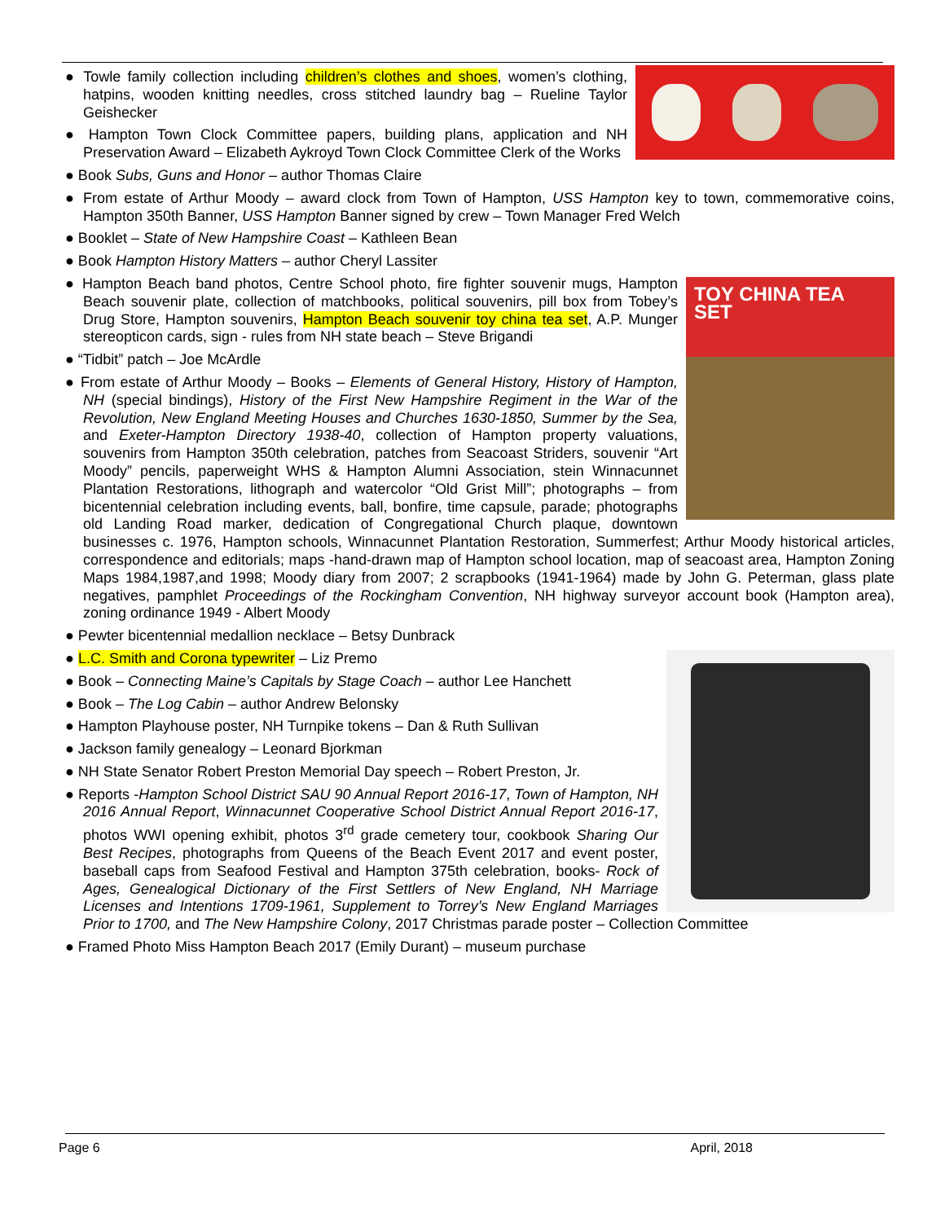● Towle family collection including children’s clothes and shoes, women’s clothing, hatpins, wooden knitting needles, cross stitched laundry bag – Rueline Taylor Geishecker
● Hampton Town Clock Committee papers, building plans, application and NH Preservation Award – Elizabeth Aykroyd Town Clock Committee Clerk of the Works
● Book Subs, Guns and Honor – author Thomas Claire
● From estate of Arthur Moody – award clock from Town of Hampton, USS Hampton key to town, commemorative coins, Hampton 350th Banner, USS Hampton Banner signed by crew – Town Manager Fred Welch
● Booklet – State of New Hampshire Coast – Kathleen Bean
● Book Hampton History Matters – author Cheryl Lassiter
TOY CHINA TEA SET
● Hampton Beach band photos, Centre School photo, fire fighter souvenir mugs, Hampton Beach souvenir plate, collection of matchbooks, political souvenirs, pill box from Tobey’s Drug Store, Hampton souvenirs, Hampton Beach souvenir toy china tea set, A.P. Munger stereopticon cards, sign - rules from NH state beach – Steve Brigandi
● “Tidbit” patch – Joe McArdle
● From estate of Arthur Moody – Books – Elements of General History, History of Hampton, NH (special bindings), History of the First New Hampshire Regiment in the War of the Revolution, New England Meeting Houses and Churches 1630-1850, Summer by the Sea, and Exeter-Hampton Directory 1938-40, collection of Hampton property valuations, souvenirs from Hampton 350th celebration, patches from Seacoast Striders, souvenir “Art Moody” pencils, paperweight WHS & Hampton Alumni Association, stein Winnacunnet Plantation Restorations, lithograph and watercolor “Old Grist Mill”; photographs – from bicentennial celebration including events, ball, bonfire, time capsule, parade; photographs old Landing Road marker, dedication of Congregational Church plaque, downtown businesses c. 1976, Hampton schools, Winnacunnet Plantation Restoration, Summerfest; Arthur Moody historical articles, correspondence and editorials; maps -hand-drawn map of Hampton school location, map of seacoast area, Hampton Zoning Maps 1984,1987,and 1998; Moody diary from 2007; 2 scrapbooks (1941-1964) made by John G. Peterman, glass plate negatives, pamphlet Proceedings of the Rockingham Convention, NH highway surveyor account book (Hampton area), zoning ordinance 1949 - Albert Moody
● Pewter bicentennial medallion necklace – Betsy Dunbrack
● L.C. Smith and Corona typewriter – Liz Premo
● Book – Connecting Maine’s Capitals by Stage Coach – author Lee Hanchett
● Book – The Log Cabin – author Andrew Belonsky
● Hampton Playhouse poster, NH Turnpike tokens – Dan & Ruth Sullivan
● Jackson family genealogy – Leonard Bjorkman
● NH State Senator Robert Preston Memorial Day speech – Robert Preston, Jr.
● Reports -Hampton School District SAU 90 Annual Report 2016-17, Town of Hampton, NH 2016 Annual Report, Winnacunnet Cooperative School District Annual Report 2016-17, photos WWI opening exhibit, photos 3<sup>rd</sup> grade cemetery tour, cookbook Sharing Our Best Recipes, photographs from Queens of the Beach Event 2017 and event poster, baseball caps from Seafood Festival and Hampton 375th celebration, books- Rock of Ages, Genealogical Dictionary of the First Settlers of New England, NH Marriage Licenses and Intentions 1709-1961, Supplement to Torrey’s New England Marriages Prior to 1700, and The New Hampshire Colony, 2017 Christmas parade poster – Collection Committee
● Framed Photo Miss Hampton Beach 2017 (Emily Durant) – museum purchase
Page 6 April, 2018